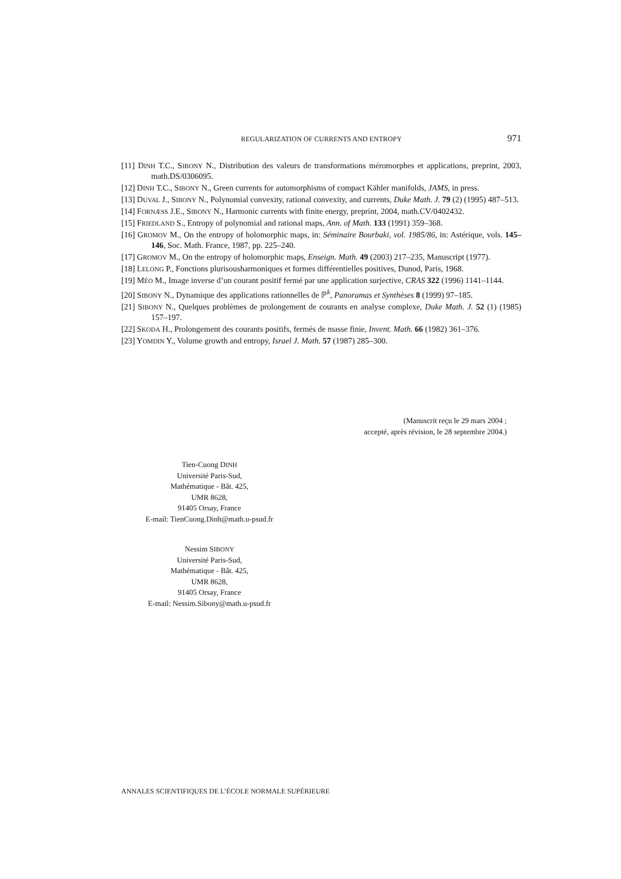REGULARIZATION OF CURRENTS AND ENTROPY
971
[11] DINH T.C., SIBONY N., Distribution des valeurs de transformations méromorphes et applications, preprint, 2003, math.DS/0306095.
[12] DINH T.C., SIBONY N., Green currents for automorphisms of compact Kähler manifolds, JAMS, in press.
[13] DUVAL J., SIBONY N., Polynomial convexity, rational convexity, and currents, Duke Math. J. 79 (2) (1995) 487–513.
[14] FORNÆSS J.E., SIBONY N., Harmonic currents with finite energy, preprint, 2004, math.CV/0402432.
[15] FRIEDLAND S., Entropy of polynomial and rational maps, Ann. of Math. 133 (1991) 359–368.
[16] GROMOV M., On the entropy of holomorphic maps, in: Séminaire Bourbaki, vol. 1985/86, in: Astérique, vols. 145–146, Soc. Math. France, 1987, pp. 225–240.
[17] GROMOV M., On the entropy of holomorphic maps, Enseign. Math. 49 (2003) 217–235, Manuscript (1977).
[18] LELONG P., Fonctions plurisousharmoniques et formes différentielles positives, Dunod, Paris, 1968.
[19] MÉO M., Image inverse d’un courant positif fermé par une application surjective, CRAS 322 (1996) 1141–1144.
[20] SIBONY N., Dynamique des applications rationnelles de ℙ<sup>k</sup>, Panoramas et Synthèses 8 (1999) 97–185.
[21] SIBONY N., Quelques problèmes de prolongement de courants en analyse complexe, Duke Math. J. 52 (1) (1985) 157–197.
[22] SKODA H., Prolongement des courants positifs, fermés de masse finie, Invent. Math. 66 (1982) 361–376.
[23] YOMDIN Y., Volume growth and entropy, Israel J. Math. 57 (1987) 285–300.
(Manuscrit reçu le 29 mars 2004 ;
accepté, après révision, le 28 septembre 2004.)
Tien-Cuong DINH
Université Paris-Sud,
Mathématique - Bât. 425,
UMR 8628,
91405 Orsay, France
E-mail: TienCuong.Dinh@math.u-psud.fr
Nessim SIBONY
Université Paris-Sud,
Mathématique - Bât. 425,
UMR 8628,
91405 Orsay, France
E-mail: Nessim.Sibony@math.u-psud.fr
ANNALES SCIENTIFIQUES DE L’ÉCOLE NORMALE SUPÉRIEURE